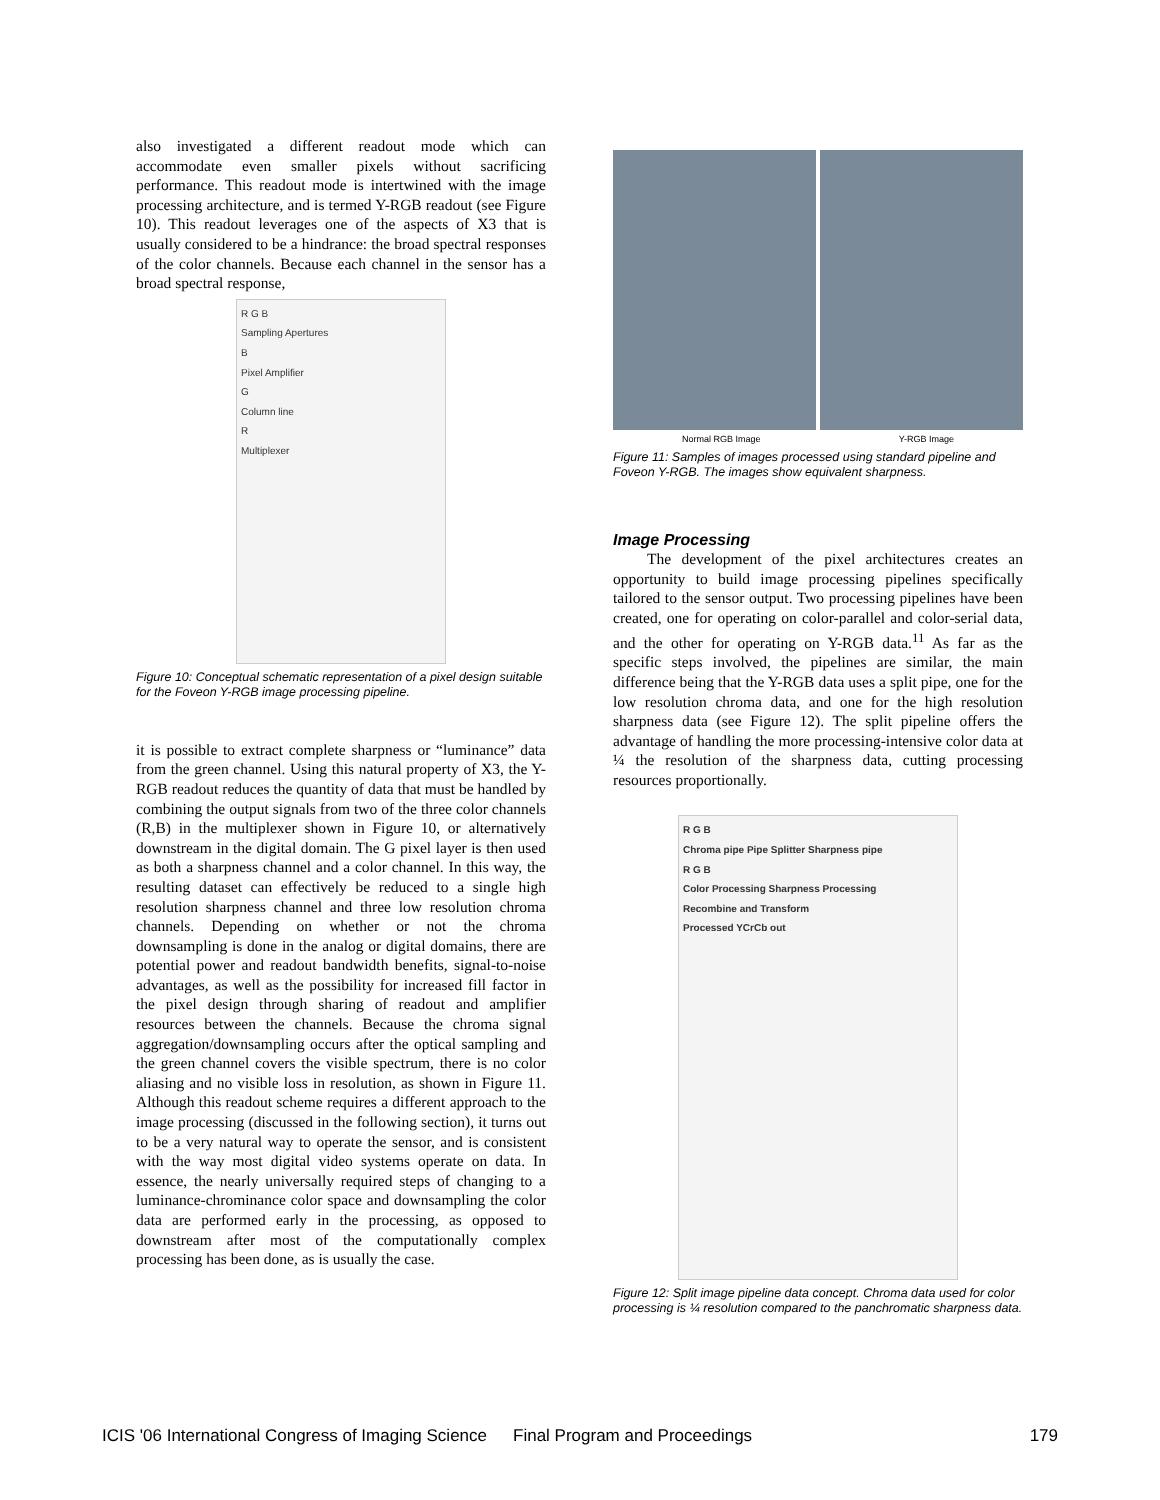also investigated a different readout mode which can accommodate even smaller pixels without sacrificing performance. This readout mode is intertwined with the image processing architecture, and is termed Y-RGB readout (see Figure 10). This readout leverages one of the aspects of X3 that is usually considered to be a hindrance: the broad spectral responses of the color channels. Because each channel in the sensor has a broad spectral response,
R G B
Sampling Apertures
B
Pixel Amplifier
G
Column line
R
Multiplexer
Figure 10: Conceptual schematic representation of a pixel design suitable for the Foveon Y-RGB image processing pipeline.
it is possible to extract complete sharpness or “luminance” data from the green channel. Using this natural property of X3, the Y-RGB readout reduces the quantity of data that must be handled by combining the output signals from two of the three color channels (R,B) in the multiplexer shown in Figure 10, or alternatively downstream in the digital domain. The G pixel layer is then used as both a sharpness channel and a color channel. In this way, the resulting dataset can effectively be reduced to a single high resolution sharpness channel and three low resolution chroma channels. Depending on whether or not the chroma downsampling is done in the analog or digital domains, there are potential power and readout bandwidth benefits, signal-to-noise advantages, as well as the possibility for increased fill factor in the pixel design through sharing of readout and amplifier resources between the channels. Because the chroma signal aggregation/downsampling occurs after the optical sampling and the green channel covers the visible spectrum, there is no color aliasing and no visible loss in resolution, as shown in Figure 11. Although this readout scheme requires a different approach to the image processing (discussed in the following section), it turns out to be a very natural way to operate the sensor, and is consistent with the way most digital video systems operate on data. In essence, the nearly universally required steps of changing to a luminance-chrominance color space and downsampling the color data are performed early in the processing, as opposed to downstream after most of the computationally complex processing has been done, as is usually the case.
Normal RGB Image Y-RGB Image
Figure 11: Samples of images processed using standard pipeline and Foveon Y-RGB. The images show equivalent sharpness.
Image Processing
The development of the pixel architectures creates an opportunity to build image processing pipelines specifically tailored to the sensor output. Two processing pipelines have been created, one for operating on color-parallel and color-serial data, and the other for operating on Y-RGB data.<sup>11</sup> As far as the specific steps involved, the pipelines are similar, the main difference being that the Y-RGB data uses a split pipe, one for the low resolution chroma data, and one for the high resolution sharpness data (see Figure 12). The split pipeline offers the advantage of handling the more processing-intensive color data at ¼ the resolution of the sharpness data, cutting processing resources proportionally.
R G B
Chroma pipe Pipe Splitter Sharpness pipe
R G B
Color Processing Sharpness Processing
Recombine and Transform
Processed YCrCb out
Figure 12: Split image pipeline data concept. Chroma data used for color processing is ¼ resolution compared to the panchromatic sharpness data.
ICIS '06 International Congress of Imaging Science Final Program and Proceedings 179